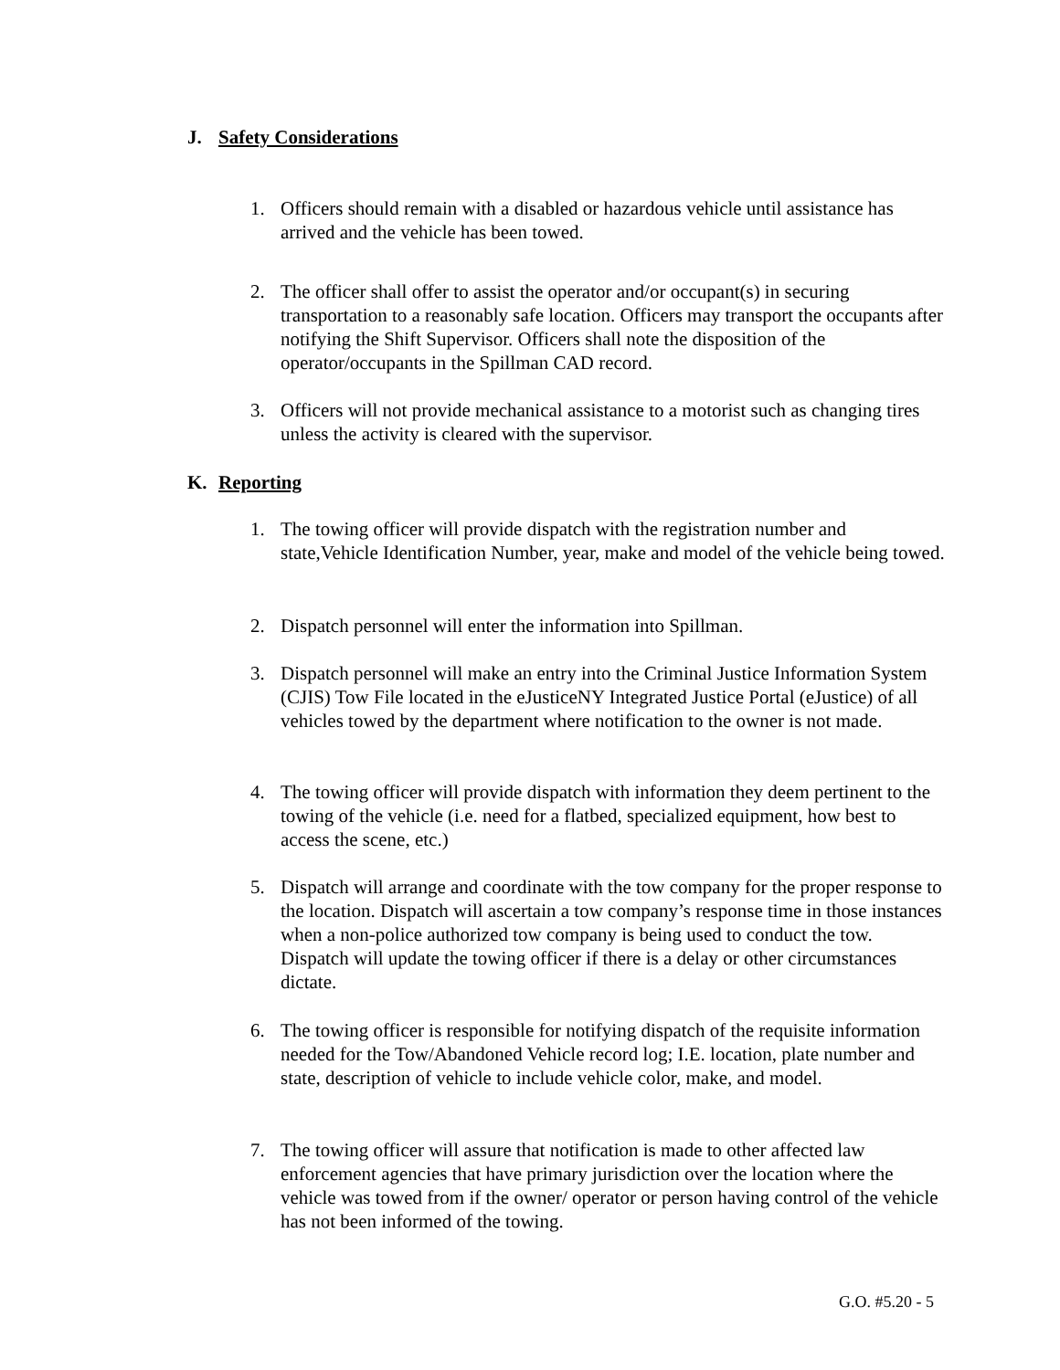J. Safety Considerations
1. Officers should remain with a disabled or hazardous vehicle until assistance has arrived and the vehicle has been towed.
2. The officer shall offer to assist the operator and/or occupant(s) in securing transportation to a reasonably safe location. Officers may transport the occupants after notifying the Shift Supervisor. Officers shall note the disposition of the operator/occupants in the Spillman CAD record.
3. Officers will not provide mechanical assistance to a motorist such as changing tires unless the activity is cleared with the supervisor.
K. Reporting
1. The towing officer will provide dispatch with the registration number and state,Vehicle Identification Number, year, make and model of the vehicle being towed.
2. Dispatch personnel will enter the information into Spillman.
3. Dispatch personnel will make an entry into the Criminal Justice Information System (CJIS) Tow File located in the eJusticeNY Integrated Justice Portal (eJustice) of all vehicles towed by the department where notification to the owner is not made.
4. The towing officer will provide dispatch with information they deem pertinent to the towing of the vehicle (i.e. need for a flatbed, specialized equipment, how best to access the scene, etc.)
5. Dispatch will arrange and coordinate with the tow company for the proper response to the location. Dispatch will ascertain a tow company’s response time in those instances when a non-police authorized tow company is being used to conduct the tow. Dispatch will update the towing officer if there is a delay or other circumstances dictate.
6. The towing officer is responsible for notifying dispatch of the requisite information needed for the Tow/Abandoned Vehicle record log; I.E. location, plate number and state, description of vehicle to include vehicle color, make, and model.
7. The towing officer will assure that notification is made to other affected law enforcement agencies that have primary jurisdiction over the location where the vehicle was towed from if the owner/ operator or person having control of the vehicle has not been informed of the towing.
G.O. #5.20 - 5